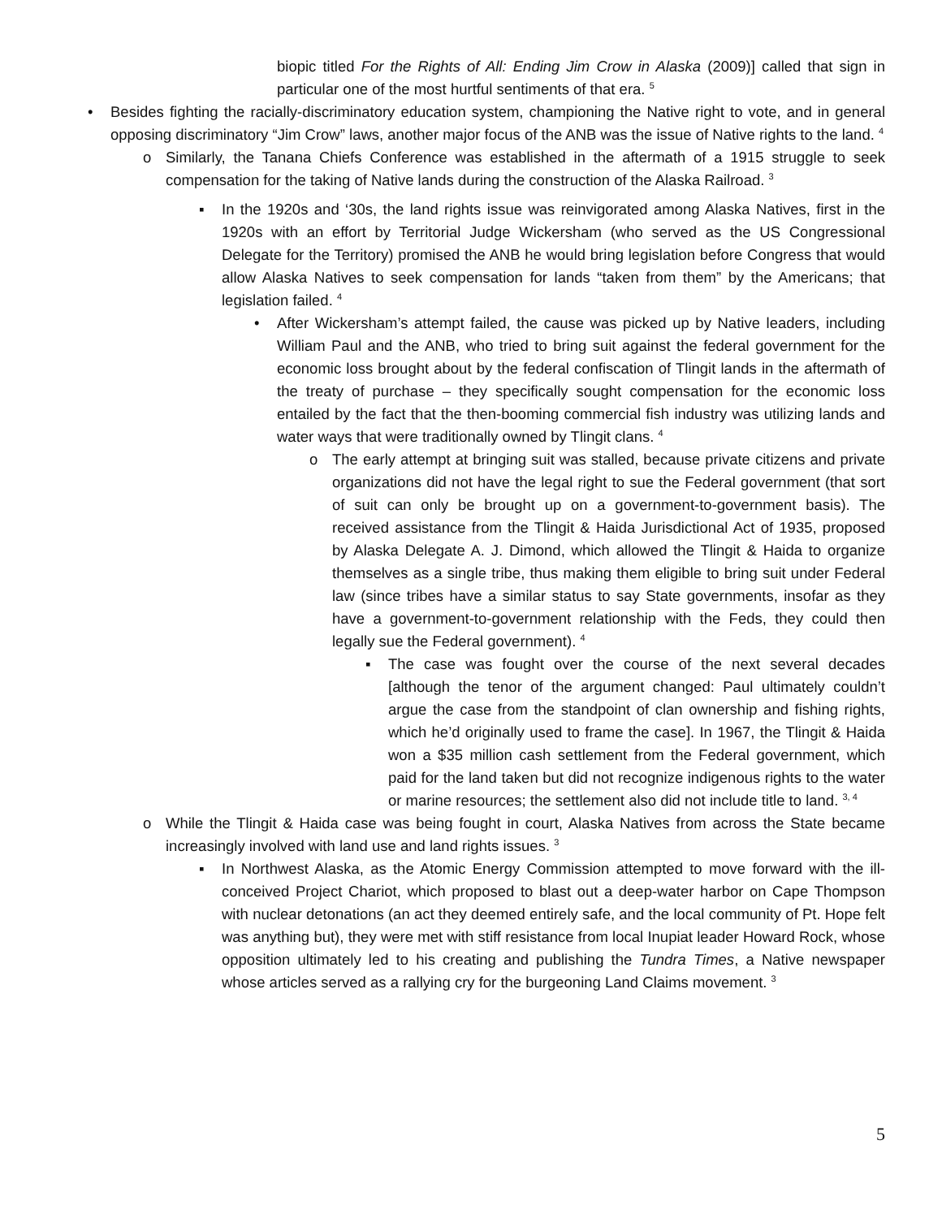biopic titled For the Rights of All: Ending Jim Crow in Alaska (2009)] called that sign in particular one of the most hurtful sentiments of that era. <sup>5</sup>
• Besides fighting the racially-discriminatory education system, championing the Native right to vote, and in general opposing discriminatory “Jim Crow” laws, another major focus of the ANB was the issue of Native rights to the land. <sup>4</sup>
o Similarly, the Tanana Chiefs Conference was established in the aftermath of a 1915 struggle to seek compensation for the taking of Native lands during the construction of the Alaska Railroad. <sup>3</sup>
▪ In the 1920s and ‘30s, the land rights issue was reinvigorated among Alaska Natives, first in the 1920s with an effort by Territorial Judge Wickersham (who served as the US Congressional Delegate for the Territory) promised the ANB he would bring legislation before Congress that would allow Alaska Natives to seek compensation for lands “taken from them” by the Americans; that legislation failed. <sup>4</sup>
• After Wickersham’s attempt failed, the cause was picked up by Native leaders, including William Paul and the ANB, who tried to bring suit against the federal government for the economic loss brought about by the federal confiscation of Tlingit lands in the aftermath of the treaty of purchase – they specifically sought compensation for the economic loss entailed by the fact that the then-booming commercial fish industry was utilizing lands and water ways that were traditionally owned by Tlingit clans. <sup>4</sup>
o The early attempt at bringing suit was stalled, because private citizens and private organizations did not have the legal right to sue the Federal government (that sort of suit can only be brought up on a government-to-government basis). The received assistance from the Tlingit & Haida Jurisdictional Act of 1935, proposed by Alaska Delegate A. J. Dimond, which allowed the Tlingit & Haida to organize themselves as a single tribe, thus making them eligible to bring suit under Federal law (since tribes have a similar status to say State governments, insofar as they have a government-to-government relationship with the Feds, they could then legally sue the Federal government). <sup>4</sup>
▪ The case was fought over the course of the next several decades [although the tenor of the argument changed: Paul ultimately couldn’t argue the case from the standpoint of clan ownership and fishing rights, which he’d originally used to frame the case]. In 1967, the Tlingit & Haida won a $35 million cash settlement from the Federal government, which paid for the land taken but did not recognize indigenous rights to the water or marine resources; the settlement also did not include title to land. <sup>3, 4</sup>
o While the Tlingit & Haida case was being fought in court, Alaska Natives from across the State became increasingly involved with land use and land rights issues. <sup>3</sup>
▪ In Northwest Alaska, as the Atomic Energy Commission attempted to move forward with the ill-conceived Project Chariot, which proposed to blast out a deep-water harbor on Cape Thompson with nuclear detonations (an act they deemed entirely safe, and the local community of Pt. Hope felt was anything but), they were met with stiff resistance from local Inupiat leader Howard Rock, whose opposition ultimately led to his creating and publishing the Tundra Times, a Native newspaper whose articles served as a rallying cry for the burgeoning Land Claims movement. <sup>3</sup>
5